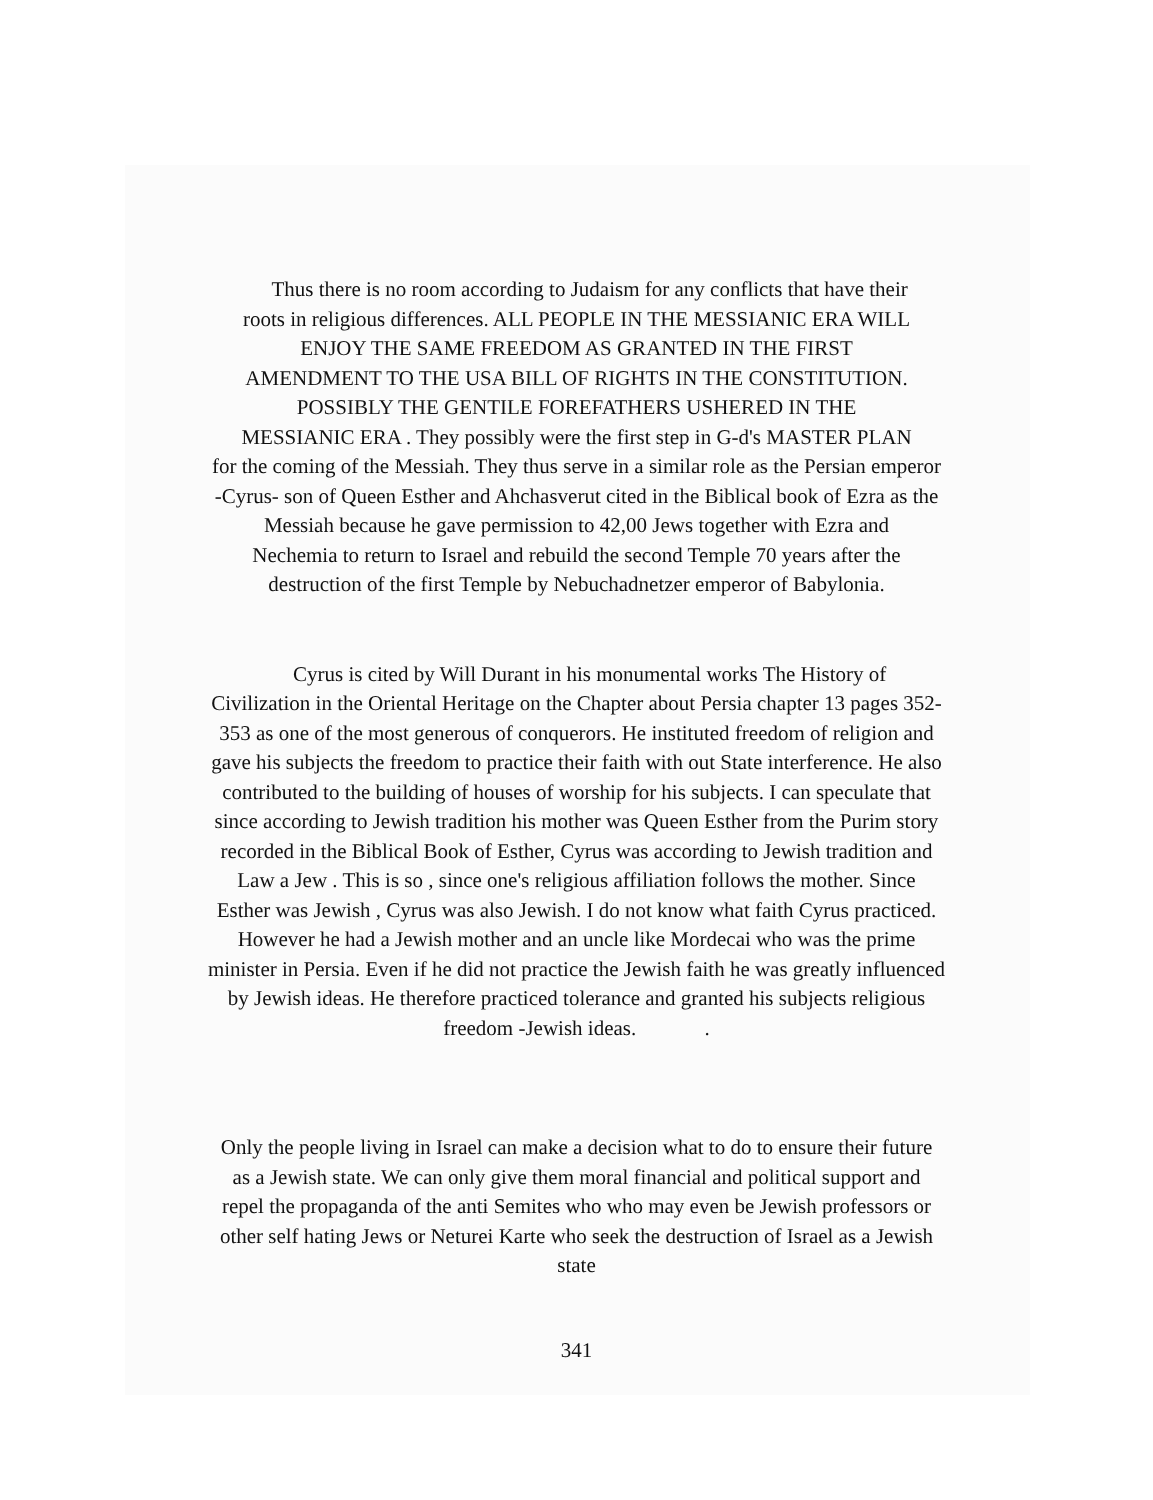Thus there is no room according to Judaism for any conflicts that have their
roots in religious differences. ALL PEOPLE IN THE MESSIANIC ERA WILL
ENJOY THE SAME FREEDOM AS GRANTED IN THE FIRST
AMENDMENT TO THE USA BILL OF RIGHTS IN THE CONSTITUTION.
POSSIBLY THE GENTILE FOREFATHERS USHERED IN THE
MESSIANIC ERA . They possibly were the first step in G-d's MASTER PLAN
for the coming of the Messiah. They thus serve in a similar role as the Persian emperor
-Cyrus- son of Queen Esther and Ahchasverut cited in the Biblical book of Ezra as the
Messiah because he gave permission to 42,00 Jews together with Ezra and
Nechemia to return to Israel and rebuild the second Temple 70 years after the
destruction of the first Temple by Nebuchadnetzer emperor of Babylonia.
Cyrus is cited by Will Durant in his monumental works The History of
Civilization in the Oriental Heritage on the Chapter about Persia chapter 13 pages 352-
353 as one of the most generous of conquerors. He instituted freedom of religion and
gave his subjects the freedom to practice their faith with out State interference. He also
contributed to the building of houses of worship for his subjects. I can speculate that
since according to Jewish tradition his mother was Queen Esther from the Purim story
recorded in the Biblical Book of Esther, Cyrus was according to Jewish tradition and
Law a Jew . This is so , since one's religious affiliation follows the mother. Since
Esther was Jewish , Cyrus was also Jewish. I do not know what faith Cyrus practiced.
However he had a Jewish mother and an uncle like Mordecai who was the prime
minister in Persia. Even if he did not practice the Jewish faith he was greatly influenced
by Jewish ideas. He therefore practiced tolerance and granted his subjects religious
freedom -Jewish ideas. .
Only the people living in Israel can make a decision what to do to ensure their future
as a Jewish state. We can only give them moral financial and political support and
repel the propaganda of the anti Semites who who may even be Jewish professors or
other self hating Jews or Neturei Karte who seek the destruction of Israel as a Jewish
state
341